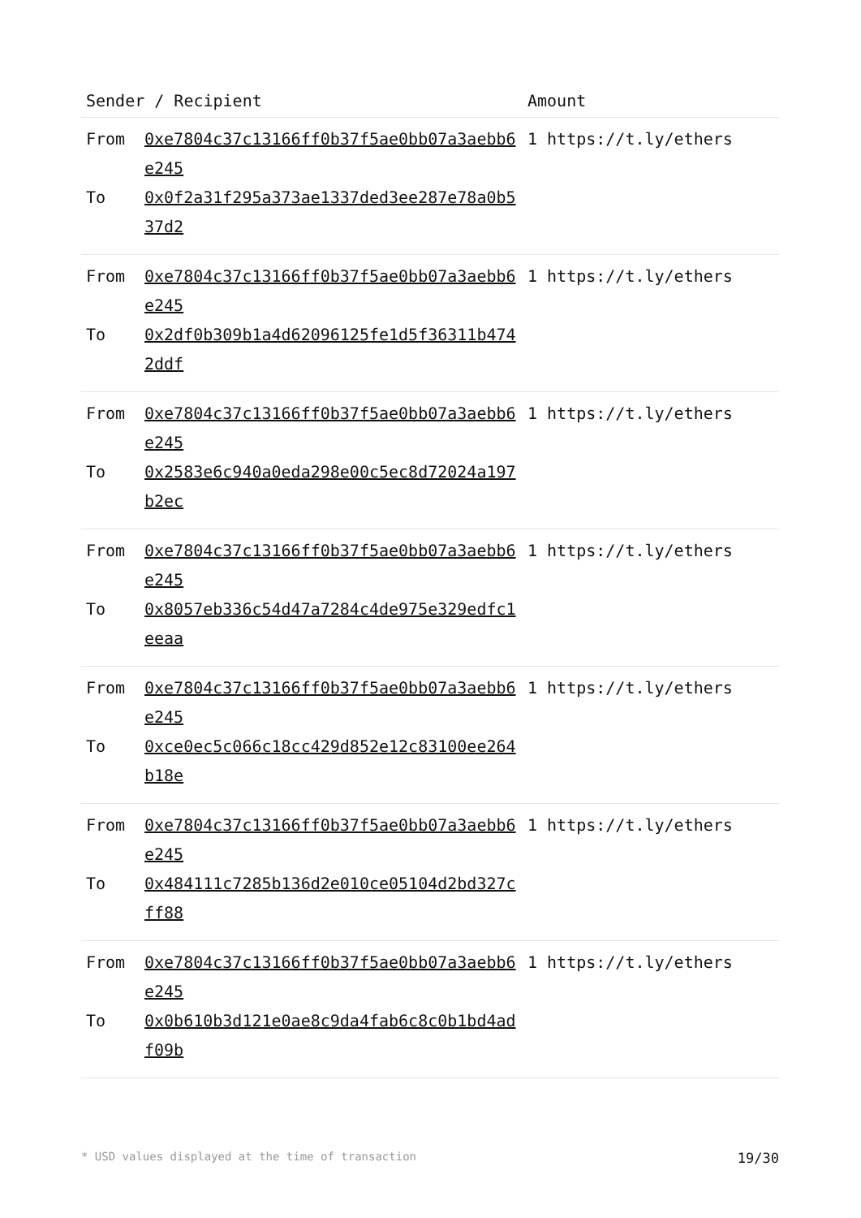| Sender / Recipient | | Amount |
| --- | --- | --- |
| From To | 0xe7804c37c13166ff0b37f5ae0bb07a3aebb6e245 0x0f2a31f295a373ae1337ded3ee287e78a0b537d2 | 1 https://t.ly/ethers |
| From To | 0xe7804c37c13166ff0b37f5ae0bb07a3aebb6e245 0x2df0b309b1a4d62096125fe1d5f36311b4742ddf | 1 https://t.ly/ethers |
| From To | 0xe7804c37c13166ff0b37f5ae0bb07a3aebb6e245 0x2583e6c940a0eda298e00c5ec8d72024a197b2ec | 1 https://t.ly/ethers |
| From To | 0xe7804c37c13166ff0b37f5ae0bb07a3aebb6e245 0x8057eb336c54d47a7284c4de975e329edfc1eeaa | 1 https://t.ly/ethers |
| From To | 0xe7804c37c13166ff0b37f5ae0bb07a3aebb6e245 0xce0ec5c066c18cc429d852e12c83100ee264b18e | 1 https://t.ly/ethers |
| From To | 0xe7804c37c13166ff0b37f5ae0bb07a3aebb6e245 0x484111c7285b136d2e010ce05104d2bd327cff88 | 1 https://t.ly/ethers |
| From To | 0xe7804c37c13166ff0b37f5ae0bb07a3aebb6e245 0x0b610b3d121e0ae8c9da4fab6c8c0b1bd4adf09b | 1 https://t.ly/ethers |
* USD values displayed at the time of transaction 19/30